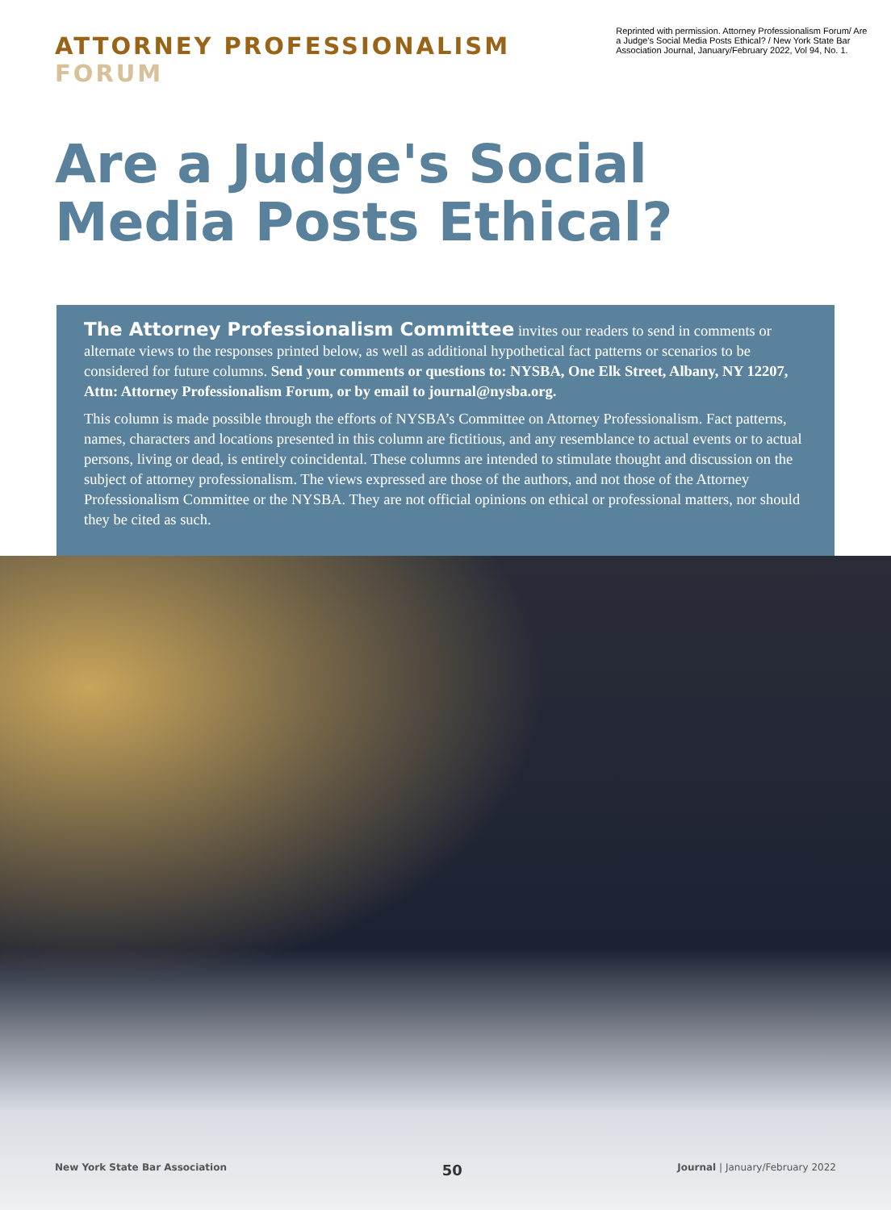ATTORNEY PROFESSIONALISM FORUM
Reprinted with permission. Attorney Professionalism Forum/ Are a Judge's Social Media Posts Ethical? / New York State Bar Association Journal, January/February 2022, Vol 94, No. 1.
Are a Judge's Social Media Posts Ethical?
The Attorney Professionalism Committee invites our readers to send in comments or alternate views to the responses printed below, as well as additional hypothetical fact patterns or scenarios to be considered for future columns. Send your comments or questions to: NYSBA, One Elk Street, Albany, NY 12207, Attn: Attorney Professionalism Forum, or by email to journal@nysba.org.
This column is made possible through the efforts of NYSBA’s Committee on Attorney Professionalism. Fact patterns, names, characters and locations presented in this column are fictitious, and any resemblance to actual events or to actual persons, living or dead, is entirely coincidental. These columns are intended to stimulate thought and discussion on the subject of attorney professionalism. The views expressed are those of the authors, and not those of the Attorney Professionalism Committee or the NYSBA. They are not official opinions on ethical or professional matters, nor should they be cited as such.
New York State Bar Association 50 Journal | January/February 2022